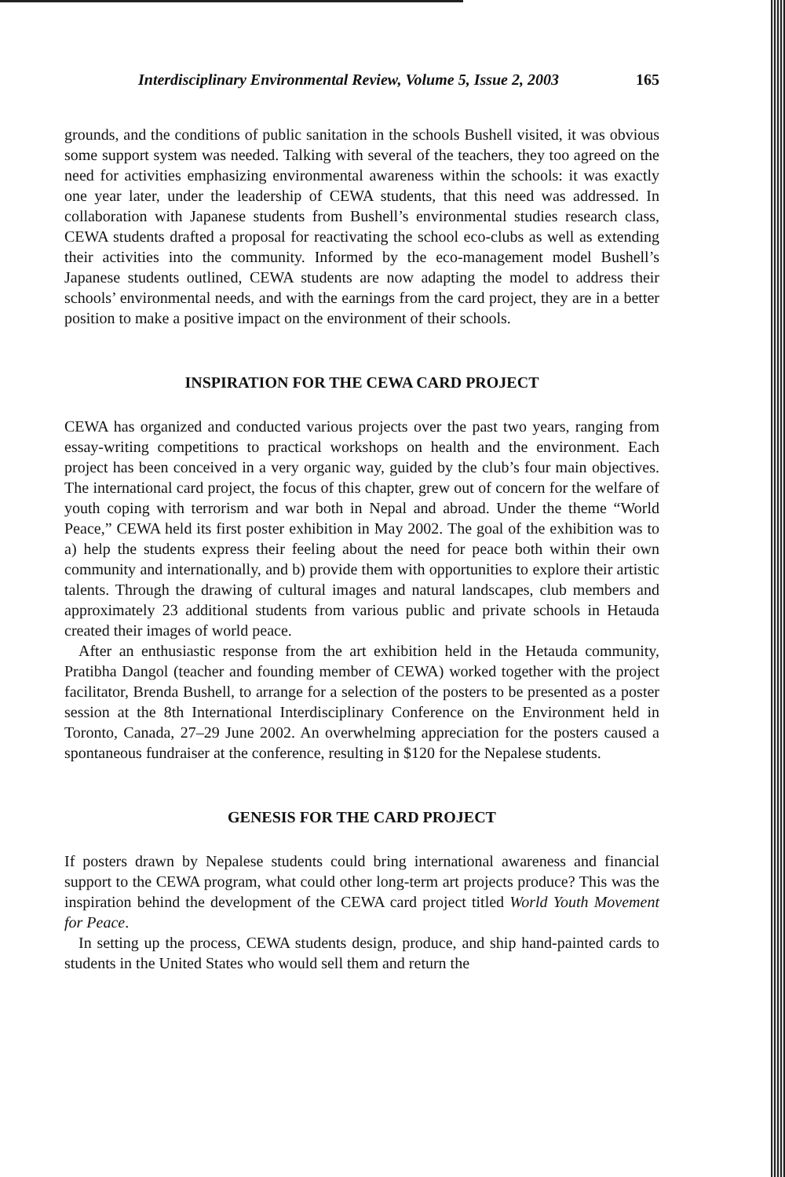Interdisciplinary Environmental Review, Volume 5, Issue 2, 2003 165
grounds, and the conditions of public sanitation in the schools Bushell visited, it was obvious some support system was needed. Talking with several of the teachers, they too agreed on the need for activities emphasizing environmental awareness within the schools: it was exactly one year later, under the leadership of CEWA students, that this need was addressed. In collaboration with Japanese students from Bushell’s environmental studies research class, CEWA students drafted a proposal for reactivating the school eco-clubs as well as extending their activities into the community. Informed by the eco-management model Bushell’s Japanese students outlined, CEWA students are now adapting the model to address their schools’ environmental needs, and with the earnings from the card project, they are in a better position to make a positive impact on the environment of their schools.
INSPIRATION FOR THE CEWA CARD PROJECT
CEWA has organized and conducted various projects over the past two years, ranging from essay-writing competitions to practical workshops on health and the environment. Each project has been conceived in a very organic way, guided by the club’s four main objectives. The international card project, the focus of this chapter, grew out of concern for the welfare of youth coping with terrorism and war both in Nepal and abroad. Under the theme “World Peace,” CEWA held its first poster exhibition in May 2002. The goal of the exhibition was to a) help the students express their feeling about the need for peace both within their own community and internationally, and b) provide them with opportunities to explore their artistic talents. Through the drawing of cultural images and natural landscapes, club members and approximately 23 additional students from various public and private schools in Hetauda created their images of world peace.
After an enthusiastic response from the art exhibition held in the Hetauda community, Pratibha Dangol (teacher and founding member of CEWA) worked together with the project facilitator, Brenda Bushell, to arrange for a selection of the posters to be presented as a poster session at the 8th International Interdisciplinary Conference on the Environment held in Toronto, Canada, 27–29 June 2002. An overwhelming appreciation for the posters caused a spontaneous fundraiser at the conference, resulting in $120 for the Nepalese students.
GENESIS FOR THE CARD PROJECT
If posters drawn by Nepalese students could bring international awareness and financial support to the CEWA program, what could other long-term art projects produce? This was the inspiration behind the development of the CEWA card project titled World Youth Movement for Peace.
In setting up the process, CEWA students design, produce, and ship hand-painted cards to students in the United States who would sell them and return the